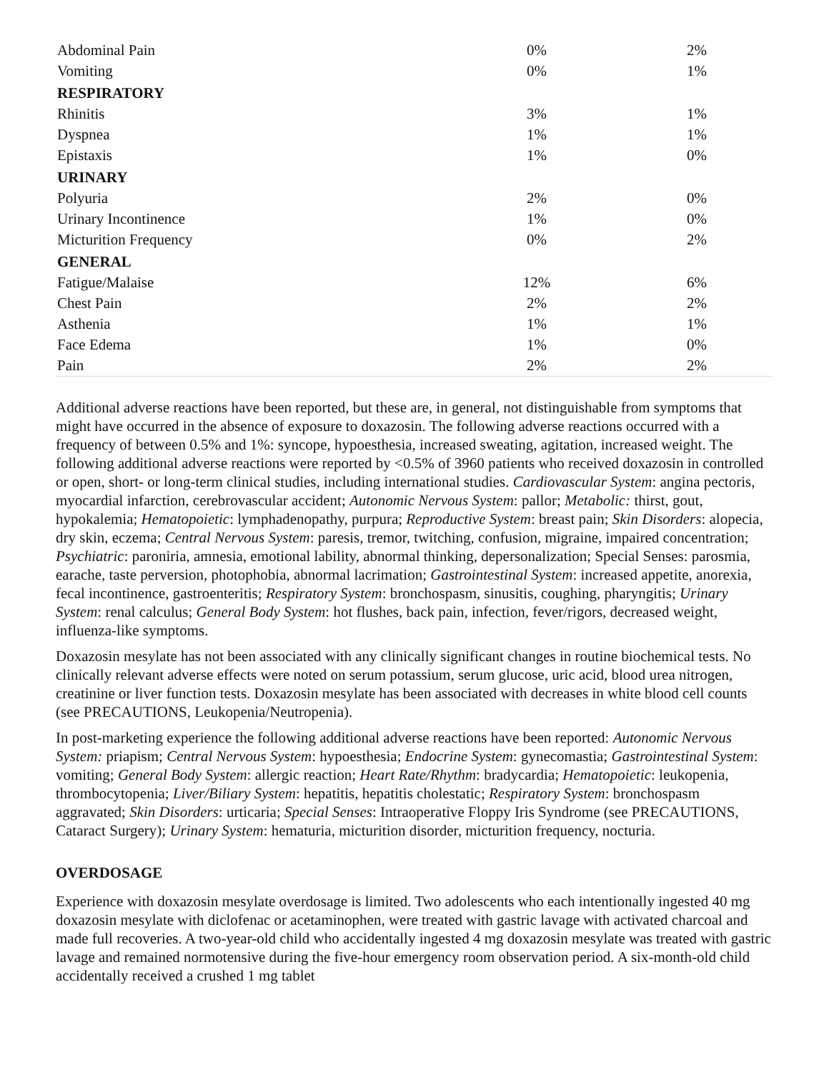| Abdominal Pain | 0% | 2% |
| Vomiting | 0% | 1% |
| RESPIRATORY | | |
| Rhinitis | 3% | 1% |
| Dyspnea | 1% | 1% |
| Epistaxis | 1% | 0% |
| URINARY | | |
| Polyuria | 2% | 0% |
| Urinary Incontinence | 1% | 0% |
| Micturition Frequency | 0% | 2% |
| GENERAL | | |
| Fatigue/Malaise | 12% | 6% |
| Chest Pain | 2% | 2% |
| Asthenia | 1% | 1% |
| Face Edema | 1% | 0% |
| Pain | 2% | 2% |
Additional adverse reactions have been reported, but these are, in general, not distinguishable from symptoms that might have occurred in the absence of exposure to doxazosin. The following adverse reactions occurred with a frequency of between 0.5% and 1%: syncope, hypoesthesia, increased sweating, agitation, increased weight. The following additional adverse reactions were reported by <0.5% of 3960 patients who received doxazosin in controlled or open, short- or long-term clinical studies, including international studies. Cardiovascular System: angina pectoris, myocardial infarction, cerebrovascular accident; Autonomic Nervous System: pallor; Metabolic: thirst, gout, hypokalemia; Hematopoietic: lymphadenopathy, purpura; Reproductive System: breast pain; Skin Disorders: alopecia, dry skin, eczema; Central Nervous System: paresis, tremor, twitching, confusion, migraine, impaired concentration; Psychiatric: paroniria, amnesia, emotional lability, abnormal thinking, depersonalization; Special Senses: parosmia, earache, taste perversion, photophobia, abnormal lacrimation; Gastrointestinal System: increased appetite, anorexia, fecal incontinence, gastroenteritis; Respiratory System: bronchospasm, sinusitis, coughing, pharyngitis; Urinary System: renal calculus; General Body System: hot flushes, back pain, infection, fever/rigors, decreased weight, influenza-like symptoms.
Doxazosin mesylate has not been associated with any clinically significant changes in routine biochemical tests. No clinically relevant adverse effects were noted on serum potassium, serum glucose, uric acid, blood urea nitrogen, creatinine or liver function tests. Doxazosin mesylate has been associated with decreases in white blood cell counts (see PRECAUTIONS, Leukopenia/Neutropenia).
In post-marketing experience the following additional adverse reactions have been reported: Autonomic Nervous System: priapism; Central Nervous System: hypoesthesia; Endocrine System: gynecomastia; Gastrointestinal System: vomiting; General Body System: allergic reaction; Heart Rate/Rhythm: bradycardia; Hematopoietic: leukopenia, thrombocytopenia; Liver/Biliary System: hepatitis, hepatitis cholestatic; Respiratory System: bronchospasm aggravated; Skin Disorders: urticaria; Special Senses: Intraoperative Floppy Iris Syndrome (see PRECAUTIONS, Cataract Surgery); Urinary System: hematuria, micturition disorder, micturition frequency, nocturia.
OVERDOSAGE
Experience with doxazosin mesylate overdosage is limited. Two adolescents who each intentionally ingested 40 mg doxazosin mesylate with diclofenac or acetaminophen, were treated with gastric lavage with activated charcoal and made full recoveries. A two-year-old child who accidentally ingested 4 mg doxazosin mesylate was treated with gastric lavage and remained normotensive during the five-hour emergency room observation period. A six-month-old child accidentally received a crushed 1 mg tablet